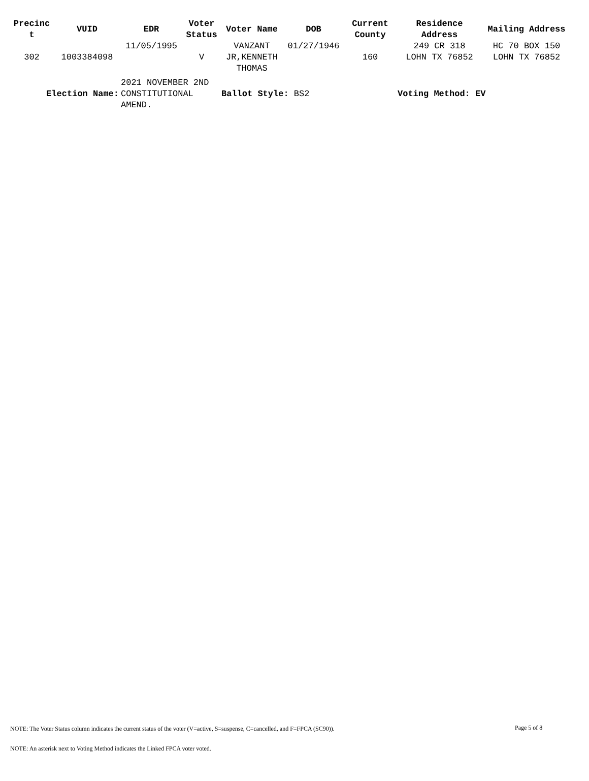| Precinc t | VUID | EDR | Voter Status | Voter Name | DOB | Current County | Residence Address | Mailing Address |
| --- | --- | --- | --- | --- | --- | --- | --- | --- |
| 302 | 1003384098 | 11/05/1995 | V | VANZANT JR,KENNETH THOMAS | 01/27/1946 | 160 | 249 CR 318 LOHN TX 76852 | HC 70 BOX 150 LOHN TX 76852 |
| Election Name: | | 2021 NOVEMBER 2ND CONSTITUTIONAL AMEND. | | Ballot Style: BS2 | | | Voting Method: EV | |
Page 5 of 8
NOTE: The Voter Status column indicates the current status of the voter (V=active, S=suspense, C=cancelled, and F=FPCA (SC90)).
NOTE: An asterisk next to Voting Method indicates the Linked FPCA voter voted.